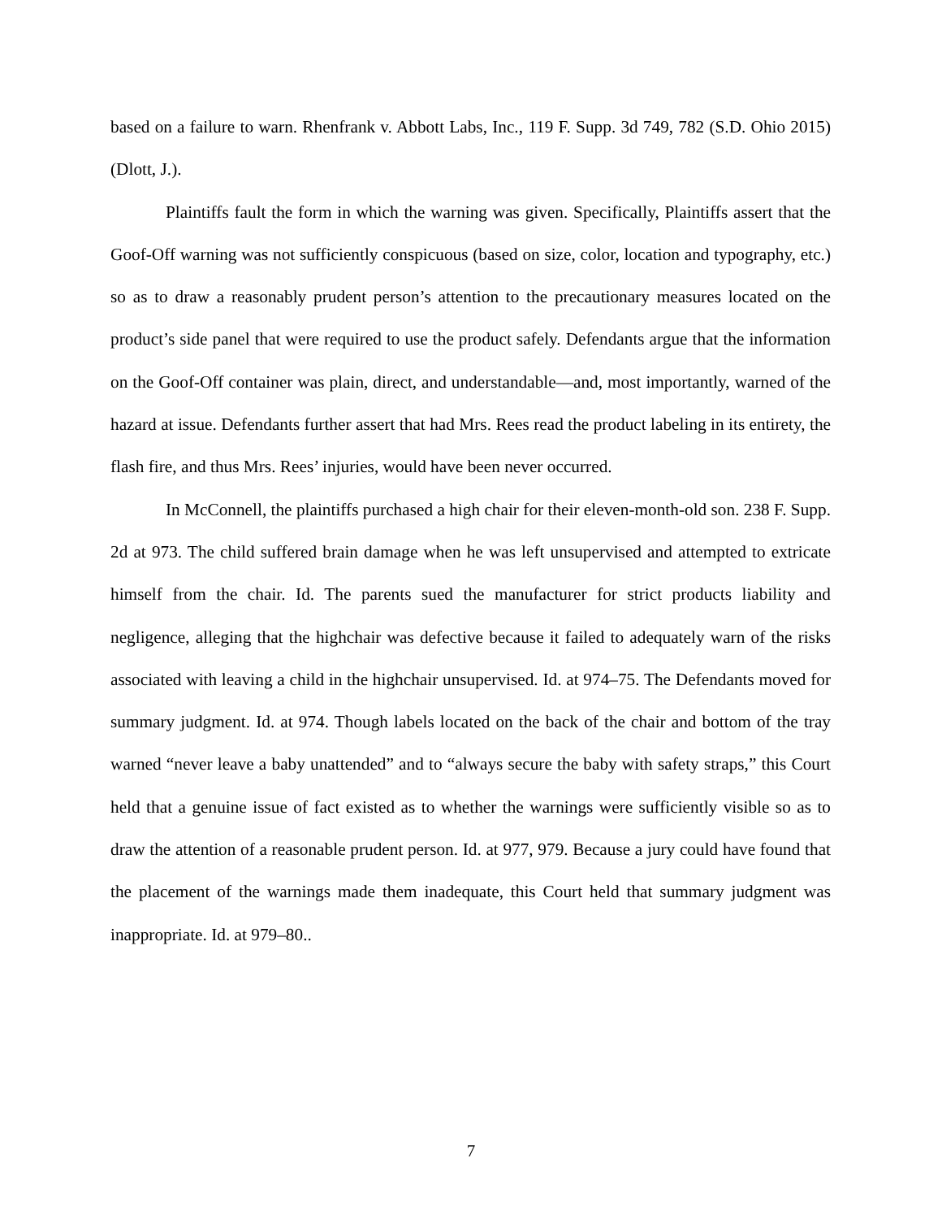based on a failure to warn. Rhenfrank v. Abbott Labs, Inc., 119 F. Supp. 3d 749, 782 (S.D. Ohio 2015) (Dlott, J.).
Plaintiffs fault the form in which the warning was given. Specifically, Plaintiffs assert that the Goof-Off warning was not sufficiently conspicuous (based on size, color, location and typography, etc.) so as to draw a reasonably prudent person’s attention to the precautionary measures located on the product’s side panel that were required to use the product safely. Defendants argue that the information on the Goof-Off container was plain, direct, and understandable—and, most importantly, warned of the hazard at issue. Defendants further assert that had Mrs. Rees read the product labeling in its entirety, the flash fire, and thus Mrs. Rees’ injuries, would have been never occurred.
In McConnell, the plaintiffs purchased a high chair for their eleven-month-old son. 238 F. Supp. 2d at 973. The child suffered brain damage when he was left unsupervised and attempted to extricate himself from the chair. Id. The parents sued the manufacturer for strict products liability and negligence, alleging that the highchair was defective because it failed to adequately warn of the risks associated with leaving a child in the highchair unsupervised. Id. at 974–75. The Defendants moved for summary judgment. Id. at 974. Though labels located on the back of the chair and bottom of the tray warned “never leave a baby unattended” and to “always secure the baby with safety straps,” this Court held that a genuine issue of fact existed as to whether the warnings were sufficiently visible so as to draw the attention of a reasonable prudent person. Id. at 977, 979. Because a jury could have found that the placement of the warnings made them inadequate, this Court held that summary judgment was inappropriate. Id. at 979–80..
7